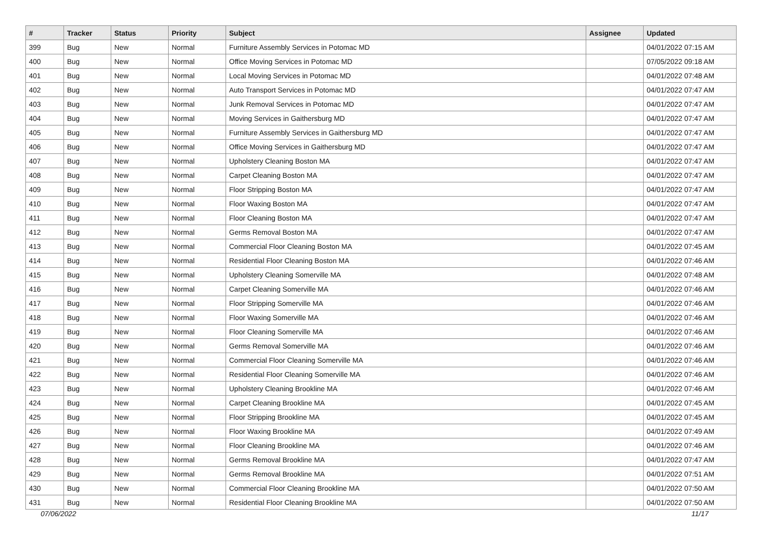| # | Tracker | Status | Priority | Subject | Assignee | Updated |
| --- | --- | --- | --- | --- | --- | --- |
| 399 | Bug | New | Normal | Furniture Assembly Services in Potomac MD | | 04/01/2022 07:15 AM |
| 400 | Bug | New | Normal | Office Moving Services in Potomac MD | | 07/05/2022 09:18 AM |
| 401 | Bug | New | Normal | Local Moving Services in Potomac MD | | 04/01/2022 07:48 AM |
| 402 | Bug | New | Normal | Auto Transport Services in Potomac MD | | 04/01/2022 07:47 AM |
| 403 | Bug | New | Normal | Junk Removal Services in Potomac MD | | 04/01/2022 07:47 AM |
| 404 | Bug | New | Normal | Moving Services in Gaithersburg MD | | 04/01/2022 07:47 AM |
| 405 | Bug | New | Normal | Furniture Assembly Services in Gaithersburg MD | | 04/01/2022 07:47 AM |
| 406 | Bug | New | Normal | Office Moving Services in Gaithersburg MD | | 04/01/2022 07:47 AM |
| 407 | Bug | New | Normal | Upholstery Cleaning Boston MA | | 04/01/2022 07:47 AM |
| 408 | Bug | New | Normal | Carpet Cleaning Boston MA | | 04/01/2022 07:47 AM |
| 409 | Bug | New | Normal | Floor Stripping Boston MA | | 04/01/2022 07:47 AM |
| 410 | Bug | New | Normal | Floor Waxing Boston MA | | 04/01/2022 07:47 AM |
| 411 | Bug | New | Normal | Floor Cleaning Boston MA | | 04/01/2022 07:47 AM |
| 412 | Bug | New | Normal | Germs Removal Boston MA | | 04/01/2022 07:47 AM |
| 413 | Bug | New | Normal | Commercial Floor Cleaning Boston MA | | 04/01/2022 07:45 AM |
| 414 | Bug | New | Normal | Residential Floor Cleaning Boston MA | | 04/01/2022 07:46 AM |
| 415 | Bug | New | Normal | Upholstery Cleaning Somerville MA | | 04/01/2022 07:48 AM |
| 416 | Bug | New | Normal | Carpet Cleaning Somerville MA | | 04/01/2022 07:46 AM |
| 417 | Bug | New | Normal | Floor Stripping Somerville MA | | 04/01/2022 07:46 AM |
| 418 | Bug | New | Normal | Floor Waxing Somerville MA | | 04/01/2022 07:46 AM |
| 419 | Bug | New | Normal | Floor Cleaning Somerville MA | | 04/01/2022 07:46 AM |
| 420 | Bug | New | Normal | Germs Removal Somerville MA | | 04/01/2022 07:46 AM |
| 421 | Bug | New | Normal | Commercial Floor Cleaning Somerville MA | | 04/01/2022 07:46 AM |
| 422 | Bug | New | Normal | Residential Floor Cleaning Somerville MA | | 04/01/2022 07:46 AM |
| 423 | Bug | New | Normal | Upholstery Cleaning Brookline MA | | 04/01/2022 07:46 AM |
| 424 | Bug | New | Normal | Carpet Cleaning Brookline MA | | 04/01/2022 07:45 AM |
| 425 | Bug | New | Normal | Floor Stripping Brookline MA | | 04/01/2022 07:45 AM |
| 426 | Bug | New | Normal | Floor Waxing Brookline MA | | 04/01/2022 07:49 AM |
| 427 | Bug | New | Normal | Floor Cleaning Brookline MA | | 04/01/2022 07:46 AM |
| 428 | Bug | New | Normal | Germs Removal Brookline MA | | 04/01/2022 07:47 AM |
| 429 | Bug | New | Normal | Germs Removal Brookline MA | | 04/01/2022 07:51 AM |
| 430 | Bug | New | Normal | Commercial Floor Cleaning Brookline MA | | 04/01/2022 07:50 AM |
| 431 | Bug | New | Normal | Residential Floor Cleaning Brookline MA | | 04/01/2022 07:50 AM |
07/06/2022 11/17